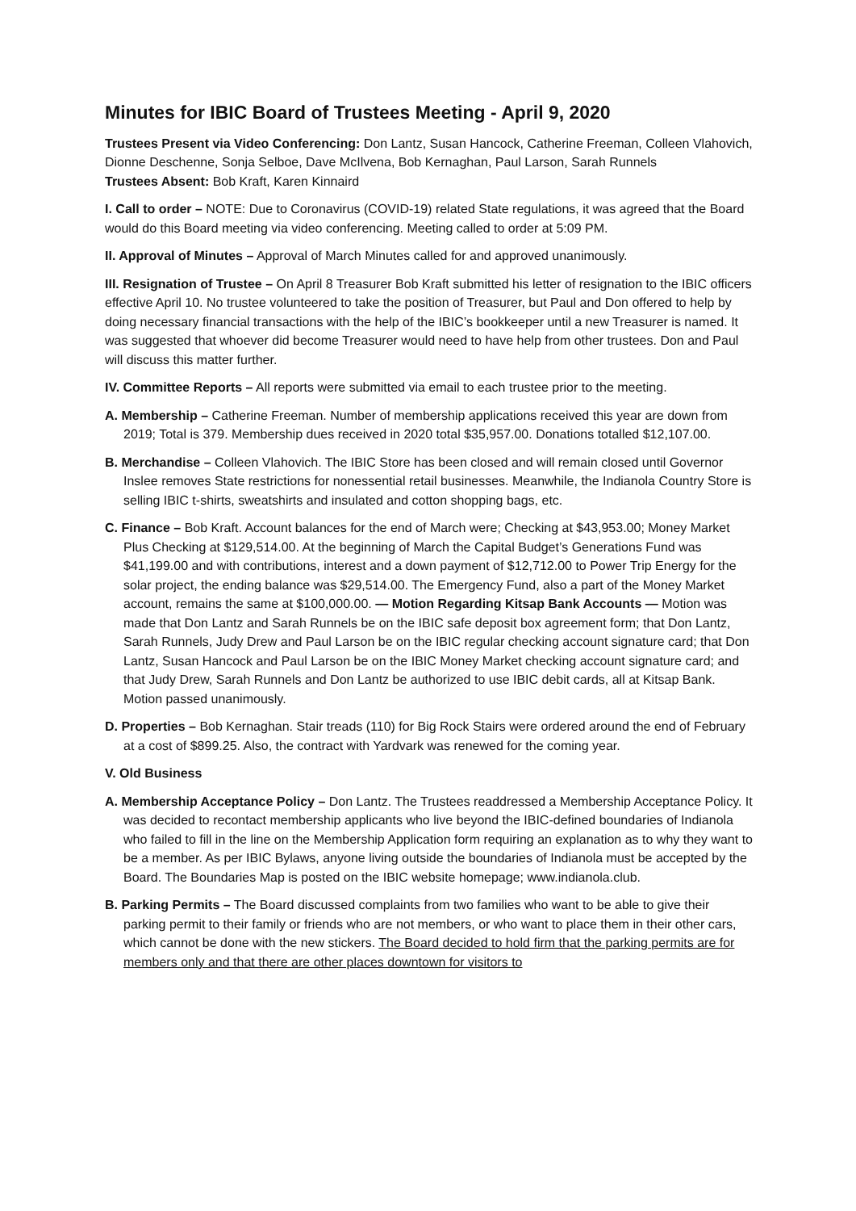Minutes for IBIC Board of Trustees Meeting - April 9, 2020
Trustees Present via Video Conferencing: Don Lantz, Susan Hancock, Catherine Freeman, Colleen Vlahovich, Dionne Deschenne, Sonja Selboe, Dave McIlvena, Bob Kernaghan, Paul Larson, Sarah Runnels
Trustees Absent: Bob Kraft, Karen Kinnaird
I. Call to order – NOTE: Due to Coronavirus (COVID-19) related State regulations, it was agreed that the Board would do this Board meeting via video conferencing. Meeting called to order at 5:09 PM.
II. Approval of Minutes – Approval of March Minutes called for and approved unanimously.
III. Resignation of Trustee – On April 8 Treasurer Bob Kraft submitted his letter of resignation to the IBIC officers effective April 10. No trustee volunteered to take the position of Treasurer, but Paul and Don offered to help by doing necessary financial transactions with the help of the IBIC’s bookkeeper until a new Treasurer is named. It was suggested that whoever did become Treasurer would need to have help from other trustees. Don and Paul will discuss this matter further.
IV. Committee Reports – All reports were submitted via email to each trustee prior to the meeting.
A. Membership – Catherine Freeman. Number of membership applications received this year are down from 2019; Total is 379. Membership dues received in 2020 total $35,957.00. Donations totalled $12,107.00.
B. Merchandise – Colleen Vlahovich. The IBIC Store has been closed and will remain closed until Governor Inslee removes State restrictions for nonessential retail businesses. Meanwhile, the Indianola Country Store is selling IBIC t-shirts, sweatshirts and insulated and cotton shopping bags, etc.
C. Finance – Bob Kraft. Account balances for the end of March were; Checking at $43,953.00; Money Market Plus Checking at $129,514.00. At the beginning of March the Capital Budget’s Generations Fund was $41,199.00 and with contributions, interest and a down payment of $12,712.00 to Power Trip Energy for the solar project, the ending balance was $29,514.00. The Emergency Fund, also a part of the Money Market account, remains the same at $100,000.00. — Motion Regarding Kitsap Bank Accounts — Motion was made that Don Lantz and Sarah Runnels be on the IBIC safe deposit box agreement form; that Don Lantz, Sarah Runnels, Judy Drew and Paul Larson be on the IBIC regular checking account signature card; that Don Lantz, Susan Hancock and Paul Larson be on the IBIC Money Market checking account signature card; and that Judy Drew, Sarah Runnels and Don Lantz be authorized to use IBIC debit cards, all at Kitsap Bank. Motion passed unanimously.
D. Properties – Bob Kernaghan. Stair treads (110) for Big Rock Stairs were ordered around the end of February at a cost of $899.25. Also, the contract with Yardvark was renewed for the coming year.
V. Old Business
A. Membership Acceptance Policy – Don Lantz. The Trustees readdressed a Membership Acceptance Policy. It was decided to recontact membership applicants who live beyond the IBIC-defined boundaries of Indianola who failed to fill in the line on the Membership Application form requiring an explanation as to why they want to be a member. As per IBIC Bylaws, anyone living outside the boundaries of Indianola must be accepted by the Board. The Boundaries Map is posted on the IBIC website homepage; www.indianola.club.
B. Parking Permits – The Board discussed complaints from two families who want to be able to give their parking permit to their family or friends who are not members, or who want to place them in their other cars, which cannot be done with the new stickers. The Board decided to hold firm that the parking permits are for members only and that there are other places downtown for visitors to